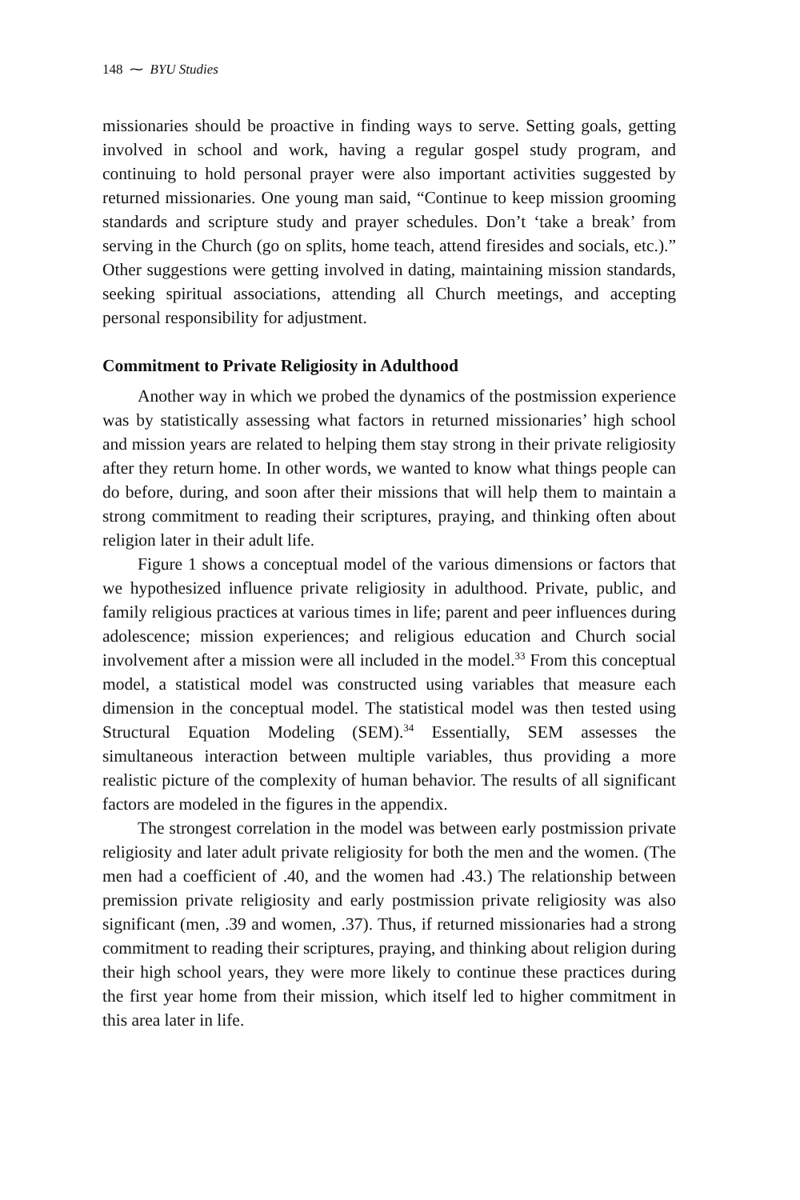148 ⁓ BYU Studies
missionaries should be proactive in finding ways to serve. Setting goals, getting involved in school and work, having a regular gospel study program, and continuing to hold personal prayer were also important activities suggested by returned missionaries. One young man said, “Continue to keep mission grooming standards and scripture study and prayer schedules. Don’t ‘take a break’ from serving in the Church (go on splits, home teach, attend firesides and socials, etc.).” Other suggestions were getting involved in dating, maintaining mission standards, seeking spiritual associations, attending all Church meetings, and accepting personal responsibility for adjustment.
Commitment to Private Religiosity in Adulthood
Another way in which we probed the dynamics of the postmission experience was by statistically assessing what factors in returned missionaries’ high school and mission years are related to helping them stay strong in their private religiosity after they return home. In other words, we wanted to know what things people can do before, during, and soon after their missions that will help them to maintain a strong commitment to reading their scriptures, praying, and thinking often about religion later in their adult life.
Figure 1 shows a conceptual model of the various dimensions or factors that we hypothesized influence private religiosity in adulthood. Private, public, and family religious practices at various times in life; parent and peer influences during adolescence; mission experiences; and religious education and Church social involvement after a mission were all included in the model.<sup>33</sup> From this conceptual model, a statistical model was constructed using variables that measure each dimension in the conceptual model. The statistical model was then tested using Structural Equation Modeling (SEM).<sup>34</sup> Essentially, SEM assesses the simultaneous interaction between multiple variables, thus providing a more realistic picture of the complexity of human behavior. The results of all significant factors are modeled in the figures in the appendix.
The strongest correlation in the model was between early postmission private religiosity and later adult private religiosity for both the men and the women. (The men had a coefficient of .40, and the women had .43.) The relationship between premission private religiosity and early postmission private religiosity was also significant (men, .39 and women, .37). Thus, if returned missionaries had a strong commitment to reading their scriptures, praying, and thinking about religion during their high school years, they were more likely to continue these practices during the first year home from their mission, which itself led to higher commitment in this area later in life.